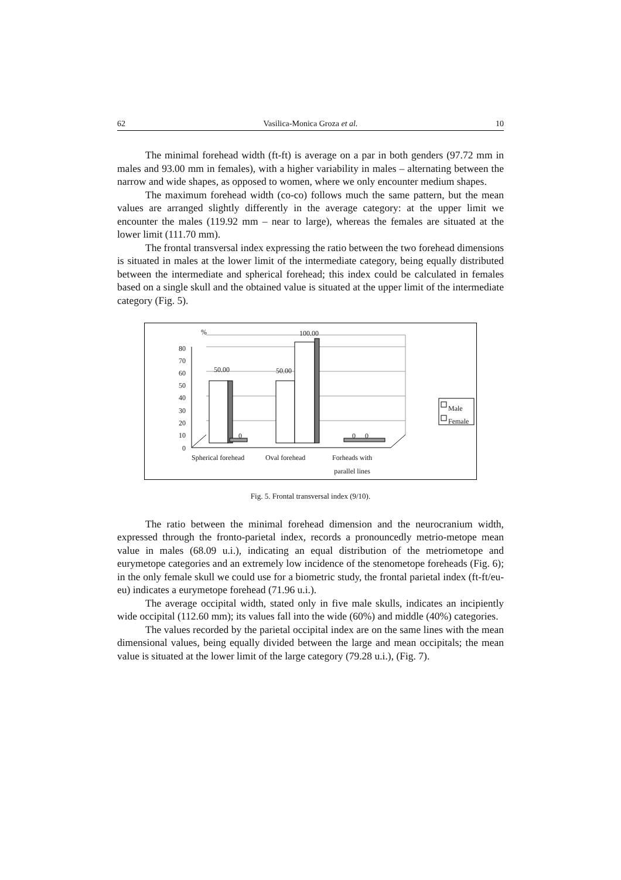62 Vasilica-Monica Groza et al. 10
The minimal forehead width (ft-ft) is average on a par in both genders (97.72 mm in males and 93.00 mm in females), with a higher variability in males – alternating between the narrow and wide shapes, as opposed to women, where we only encounter medium shapes.
The maximum forehead width (co-co) follows much the same pattern, but the mean values are arranged slightly differently in the average category: at the upper limit we encounter the males (119.92 mm – near to large), whereas the females are situated at the lower limit (111.70 mm).
The frontal transversal index expressing the ratio between the two forehead dimensions is situated in males at the lower limit of the intermediate category, being equally distributed between the intermediate and spherical forehead; this index could be calculated in females based on a single skull and the obtained value is situated at the upper limit of the intermediate category (Fig. 5).
%
80
70
60
50
40
30
20
10
0
50.00
0
50.00
100.00
0 0
Male
Female
Spherical forehead Oval forehead Forheads with
parallel lines
Fig. 5. Frontal transversal index (9/10).
The ratio between the minimal forehead dimension and the neurocranium width, expressed through the fronto-parietal index, records a pronouncedly metrio-metope mean value in males (68.09 u.i.), indicating an equal distribution of the metriometope and eurymetope categories and an extremely low incidence of the stenometope foreheads (Fig. 6); in the only female skull we could use for a biometric study, the frontal parietal index (ft-ft/eu-eu) indicates a eurymetope forehead (71.96 u.i.).
The average occipital width, stated only in five male skulls, indicates an incipiently wide occipital (112.60 mm); its values fall into the wide (60%) and middle (40%) categories.
The values recorded by the parietal occipital index are on the same lines with the mean dimensional values, being equally divided between the large and mean occipitals; the mean value is situated at the lower limit of the large category (79.28 u.i.), (Fig. 7).